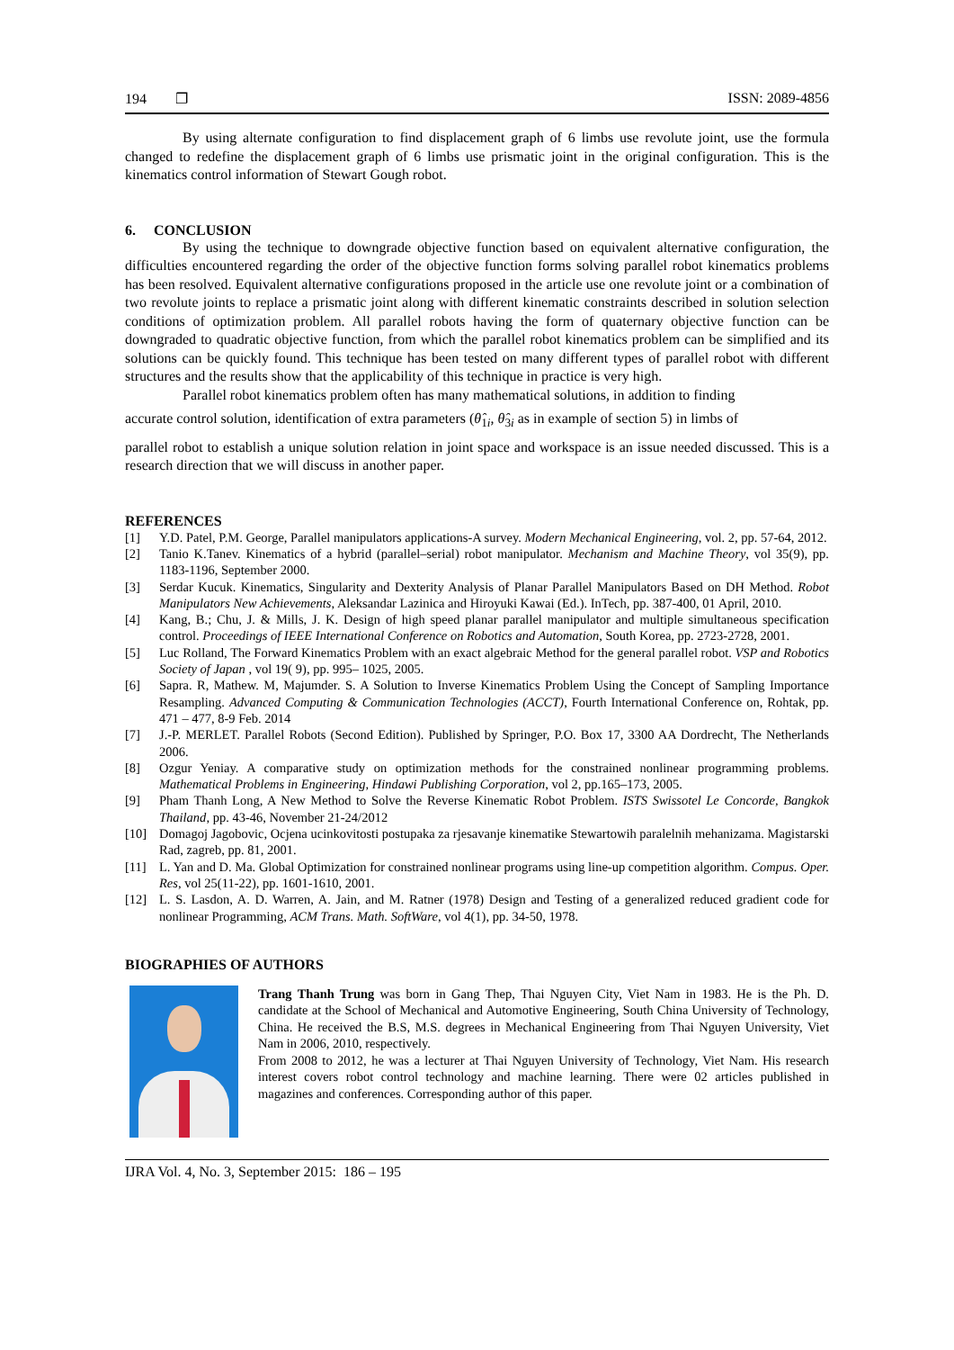194 ❐ ISSN: 2089-4856
By using alternate configuration to find displacement graph of 6 limbs use revolute joint, use the formula changed to redefine the displacement graph of 6 limbs use prismatic joint in the original configuration. This is the kinematics control information of Stewart Gough robot.
6. CONCLUSION
By using the technique to downgrade objective function based on equivalent alternative configuration, the difficulties encountered regarding the order of the objective function forms solving parallel robot kinematics problems has been resolved. Equivalent alternative configurations proposed in the article use one revolute joint or a combination of two revolute joints to replace a prismatic joint along with different kinematic constraints described in solution selection conditions of optimization problem. All parallel robots having the form of quaternary objective function can be downgraded to quadratic objective function, from which the parallel robot kinematics problem can be simplified and its solutions can be quickly found. This technique has been tested on many different types of parallel robot with different structures and the results show that the applicability of this technique in practice is very high.
Parallel robot kinematics problem often has many mathematical solutions, in addition to finding
accurate control solution, identification of extra parameters (θ̂<sub>1i</sub>, θ̂<sub>3i</sub> as in example of section 5) in limbs of
parallel robot to establish a unique solution relation in joint space and workspace is an issue needed discussed. This is a research direction that we will discuss in another paper.
REFERENCES
[1] Y.D. Patel, P.M. George, Parallel manipulators applications-A survey. Modern Mechanical Engineering, vol. 2, pp. 57-64, 2012.
[2] Tanio K.Tanev. Kinematics of a hybrid (parallel–serial) robot manipulator. Mechanism and Machine Theory, vol 35(9), pp. 1183-1196, September 2000.
[3] Serdar Kucuk. Kinematics, Singularity and Dexterity Analysis of Planar Parallel Manipulators Based on DH Method. Robot Manipulators New Achievements, Aleksandar Lazinica and Hiroyuki Kawai (Ed.). InTech, pp. 387-400, 01 April, 2010.
[4] Kang, B.; Chu, J. & Mills, J. K. Design of high speed planar parallel manipulator and multiple simultaneous specification control. Proceedings of IEEE International Conference on Robotics and Automation, South Korea, pp. 2723-2728, 2001.
[5] Luc Rolland, The Forward Kinematics Problem with an exact algebraic Method for the general parallel robot. VSP and Robotics Society of Japan , vol 19( 9), pp. 995– 1025, 2005.
[6] Sapra. R, Mathew. M, Majumder. S. A Solution to Inverse Kinematics Problem Using the Concept of Sampling Importance Resampling. Advanced Computing & Communication Technologies (ACCT), Fourth International Conference on, Rohtak, pp. 471 – 477, 8-9 Feb. 2014
[7] J.-P. MERLET. Parallel Robots (Second Edition). Published by Springer, P.O. Box 17, 3300 AA Dordrecht, The Netherlands 2006.
[8] Ozgur Yeniay. A comparative study on optimization methods for the constrained nonlinear programming problems. Mathematical Problems in Engineering, Hindawi Publishing Corporation, vol 2, pp.165–173, 2005.
[9] Pham Thanh Long, A New Method to Solve the Reverse Kinematic Robot Problem. ISTS Swissotel Le Concorde, Bangkok Thailand, pp. 43-46, November 21-24/2012
[10] Domagoj Jagobovic, Ocjena ucinkovitosti postupaka za rjesavanje kinematike Stewartowih paralelnih mehanizama. Magistarski Rad, zagreb, pp. 81, 2001.
[11] L. Yan and D. Ma. Global Optimization for constrained nonlinear programs using line-up competition algorithm. Compus. Oper. Res, vol 25(11-22), pp. 1601-1610, 2001.
[12] L. S. Lasdon, A. D. Warren, A. Jain, and M. Ratner (1978) Design and Testing of a generalized reduced gradient code for nonlinear Programming, ACM Trans. Math. SoftWare, vol 4(1), pp. 34-50, 1978.
BIOGRAPHIES OF AUTHORS
Trang Thanh Trung was born in Gang Thep, Thai Nguyen City, Viet Nam in 1983. He is the Ph. D. candidate at the School of Mechanical and Automotive Engineering, South China University of Technology, China. He received the B.S, M.S. degrees in Mechanical Engineering from Thai Nguyen University, Viet Nam in 2006, 2010, respectively.
From 2008 to 2012, he was a lecturer at Thai Nguyen University of Technology, Viet Nam. His research interest covers robot control technology and machine learning. There were 02 articles published in magazines and conferences. Corresponding author of this paper.
IJRA Vol. 4, No. 3, September 2015: 186 – 195